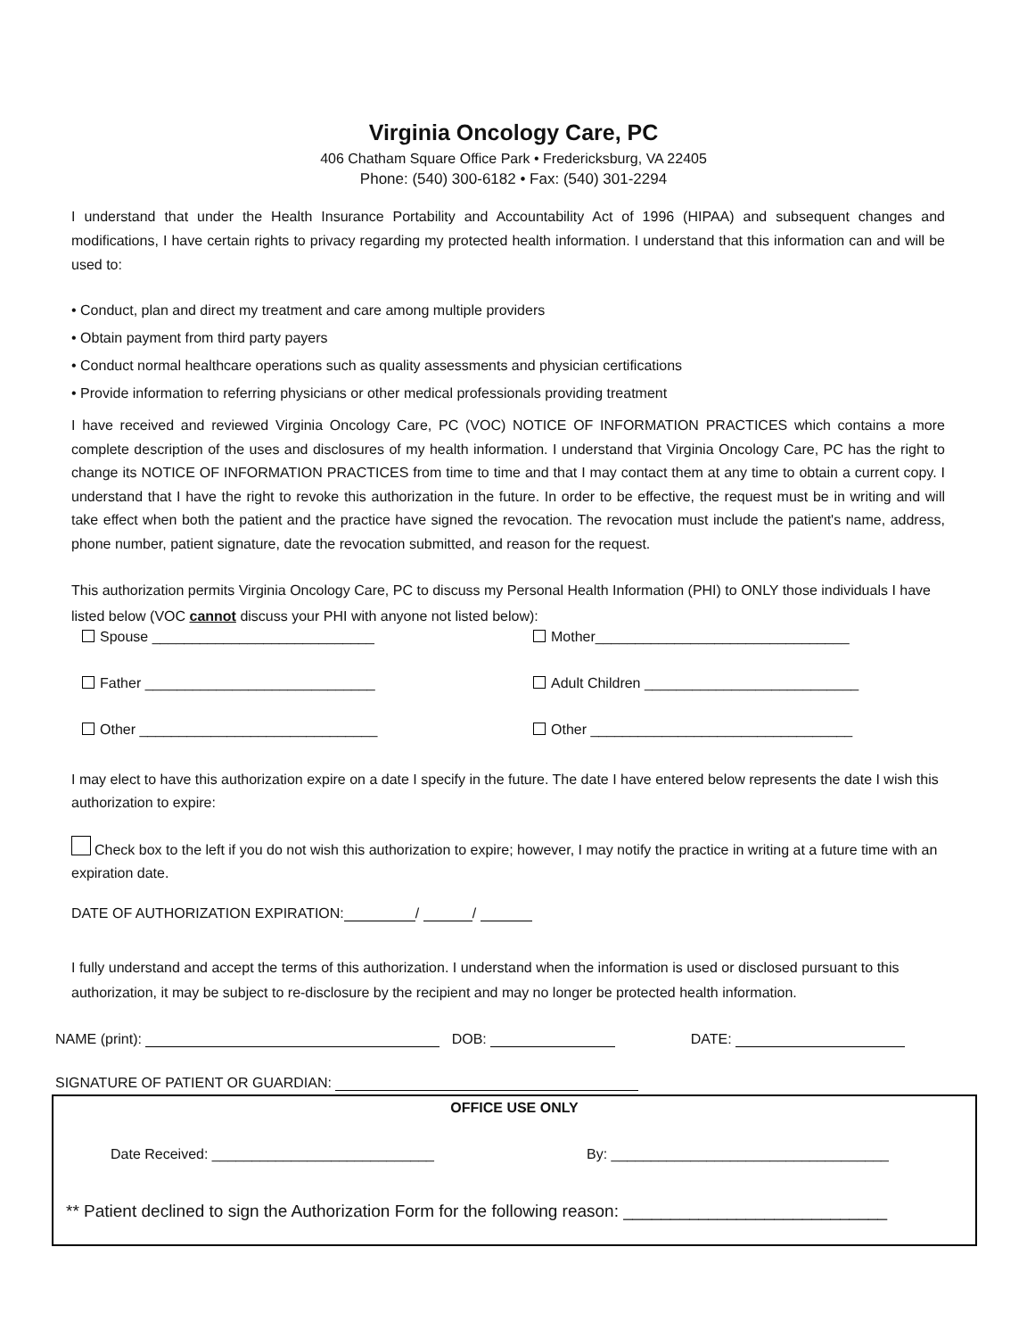Virginia Oncology Care, PC
406 Chatham Square Office Park • Fredericksburg, VA 22405
Phone: (540) 300-6182 • Fax: (540) 301-2294
I understand that under the Health Insurance Portability and Accountability Act of 1996 (HIPAA) and subsequent changes and modifications, I have certain rights to privacy regarding my protected health information. I understand that this information can and will be used to:
• Conduct, plan and direct my treatment and care among multiple providers
• Obtain payment from third party payers
• Conduct normal healthcare operations such as quality assessments and physician certifications
• Provide information to referring physicians or other medical professionals providing treatment
I have received and reviewed Virginia Oncology Care, PC (VOC) NOTICE OF INFORMATION PRACTICES which contains a more complete description of the uses and disclosures of my health information. I understand that Virginia Oncology Care, PC has the right to change its NOTICE OF INFORMATION PRACTICES from time to time and that I may contact them at any time to obtain a current copy. I understand that I have the right to revoke this authorization in the future. In order to be effective, the request must be in writing and will take effect when both the patient and the practice have signed the revocation. The revocation must include the patient's name, address, phone number, patient signature, date the revocation submitted, and reason for the request.
This authorization permits Virginia Oncology Care, PC to discuss my Personal Health Information (PHI) to ONLY those individuals I have listed below (VOC cannot discuss your PHI with anyone not listed below):
Spouse ____________________________ Mother________________________________
Father _____________________________ Adult Children ___________________________
Other ______________________________ Other _________________________________
I may elect to have this authorization expire on a date I specify in the future. The date I have entered below represents the date I wish this authorization to expire:
Check box to the left if you do not wish this authorization to expire; however, I may notify the practice in writing at a future time with an expiration date.
DATE OF AUTHORIZATION EXPIRATION: / /
I fully understand and accept the terms of this authorization. I understand when the information is used or disclosed pursuant to this authorization, it may be subject to re-disclosure by the recipient and may no longer be protected health information.
NAME (print): DOB: DATE:
SIGNATURE OF PATIENT OR GUARDIAN:
OFFICE USE ONLY
Date Received: ____________________________ By: ___________________________________
** Patient declined to sign the Authorization Form for the following reason: ____________________________